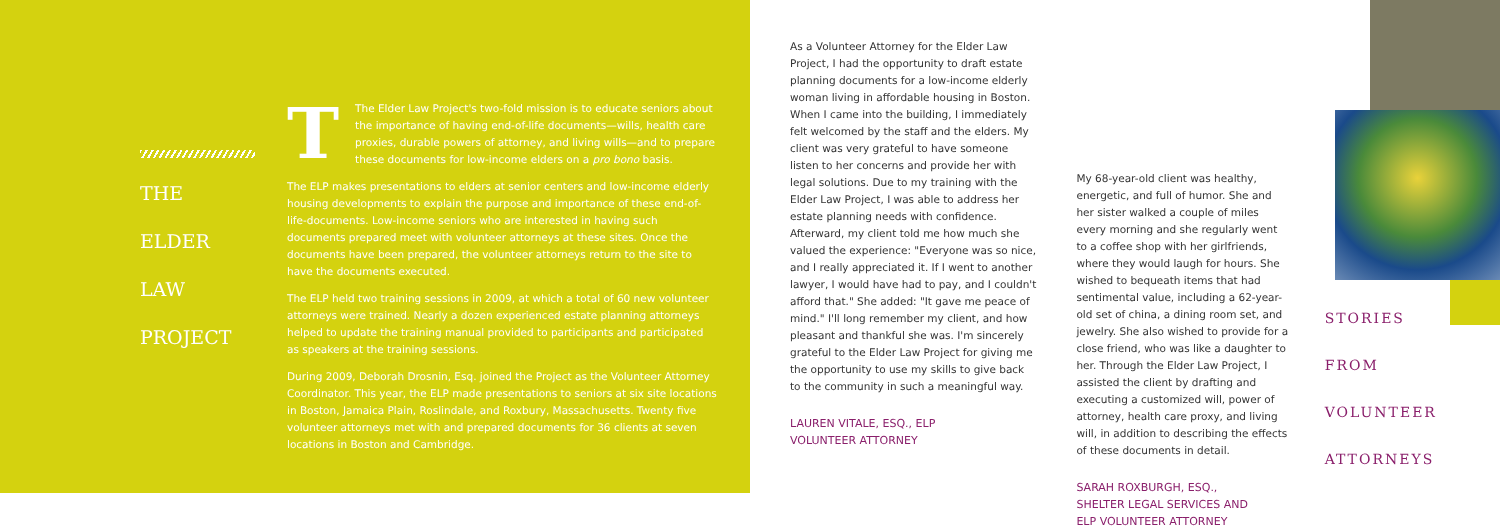THE
ELDER
LAW
PROJECT
TThe Elder Law Project's two-fold mission is to educate seniors about the importance of having end-of-life documents—wills, health care proxies, durable powers of attorney, and living wills—and to prepare these documents for low-income elders on a pro bono basis.
The ELP makes presentations to elders at senior centers and low-income elderly housing developments to explain the purpose and importance of these end-of-life-documents. Low-income seniors who are interested in having such documents prepared meet with volunteer attorneys at these sites. Once the documents have been prepared, the volunteer attorneys return to the site to have the documents executed.
The ELP held two training sessions in 2009, at which a total of 60 new volunteer attorneys were trained. Nearly a dozen experienced estate planning attorneys helped to update the training manual provided to participants and participated as speakers at the training sessions.
During 2009, Deborah Drosnin, Esq. joined the Project as the Volunteer Attorney Coordinator. This year, the ELP made presentations to seniors at six site locations in Boston, Jamaica Plain, Roslindale, and Roxbury, Massachusetts. Twenty five volunteer attorneys met with and prepared documents for 36 clients at seven locations in Boston and Cambridge.
As a Volunteer Attorney for the Elder Law Project, I had the opportunity to draft estate planning documents for a low-income elderly woman living in affordable housing in Boston. When I came into the building, I immediately felt welcomed by the staff and the elders. My client was very grateful to have someone listen to her concerns and provide her with legal solutions. Due to my training with the Elder Law Project, I was able to address her estate planning needs with confidence. Afterward, my client told me how much she valued the experience: "Everyone was so nice, and I really appreciated it. If I went to another lawyer, I would have had to pay, and I couldn't afford that." She added: "It gave me peace of mind." I'll long remember my client, and how pleasant and thankful she was. I'm sincerely grateful to the Elder Law Project for giving me the opportunity to use my skills to give back to the community in such a meaningful way.
LAUREN VITALE, ESQ., ELP
VOLUNTEER ATTORNEY
My 68-year-old client was healthy, energetic, and full of humor. She and her sister walked a couple of miles every morning and she regularly went to a coffee shop with her girlfriends, where they would laugh for hours. She wished to bequeath items that had sentimental value, including a 62-year-old set of china, a dining room set, and jewelry. She also wished to provide for a close friend, who was like a daughter to her. Through the Elder Law Project, I assisted the client by drafting and executing a customized will, power of attorney, health care proxy, and living will, in addition to describing the effects of these documents in detail.
SARAH ROXBURGH, ESQ.,
SHELTER LEGAL SERVICES AND
ELP VOLUNTEER ATTORNEY
STORIES
FROM
VOLUNTEER
ATTORNEYS